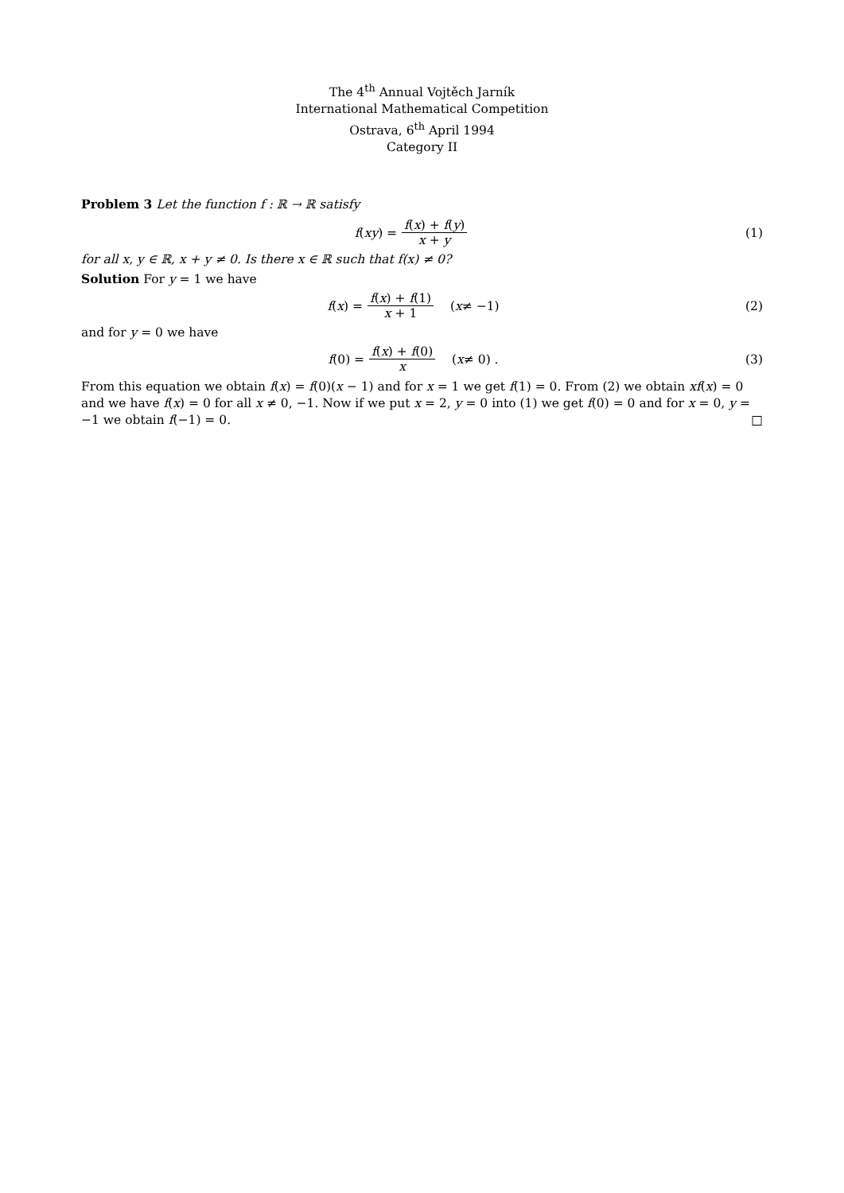The 4<sup>th</sup> Annual Vojtěch Jarník
International Mathematical Competition
Ostrava, 6<sup>th</sup> April 1994
Category II
Problem 3 Let the function f : ℝ → ℝ satisfy
f (xy) = f(x) + f(y) x + y (1)
for all x, y ∈ ℝ, x + y ≠ 0. Is there x ∈ ℝ such that f(x) ≠ 0?
Solution For y = 1 we have
f (x) = f(x) + f(1) x + 1 (x ≠ −1)
(2)
and for y = 0 we have
f (0) = f(x) + f(0) x (x ≠ 0) .
(3)
From this equation we obtain f(x) = f(0)(x − 1) and for x = 1 we get f(1) = 0. From (2) we obtain xf(x) = 0 and we have f(x) = 0 for all x ≠ 0, −1. Now if we put x = 2, y = 0 into (1) we get f(0) = 0 and for x = 0, y = −1 we obtain f(−1) = 0. □